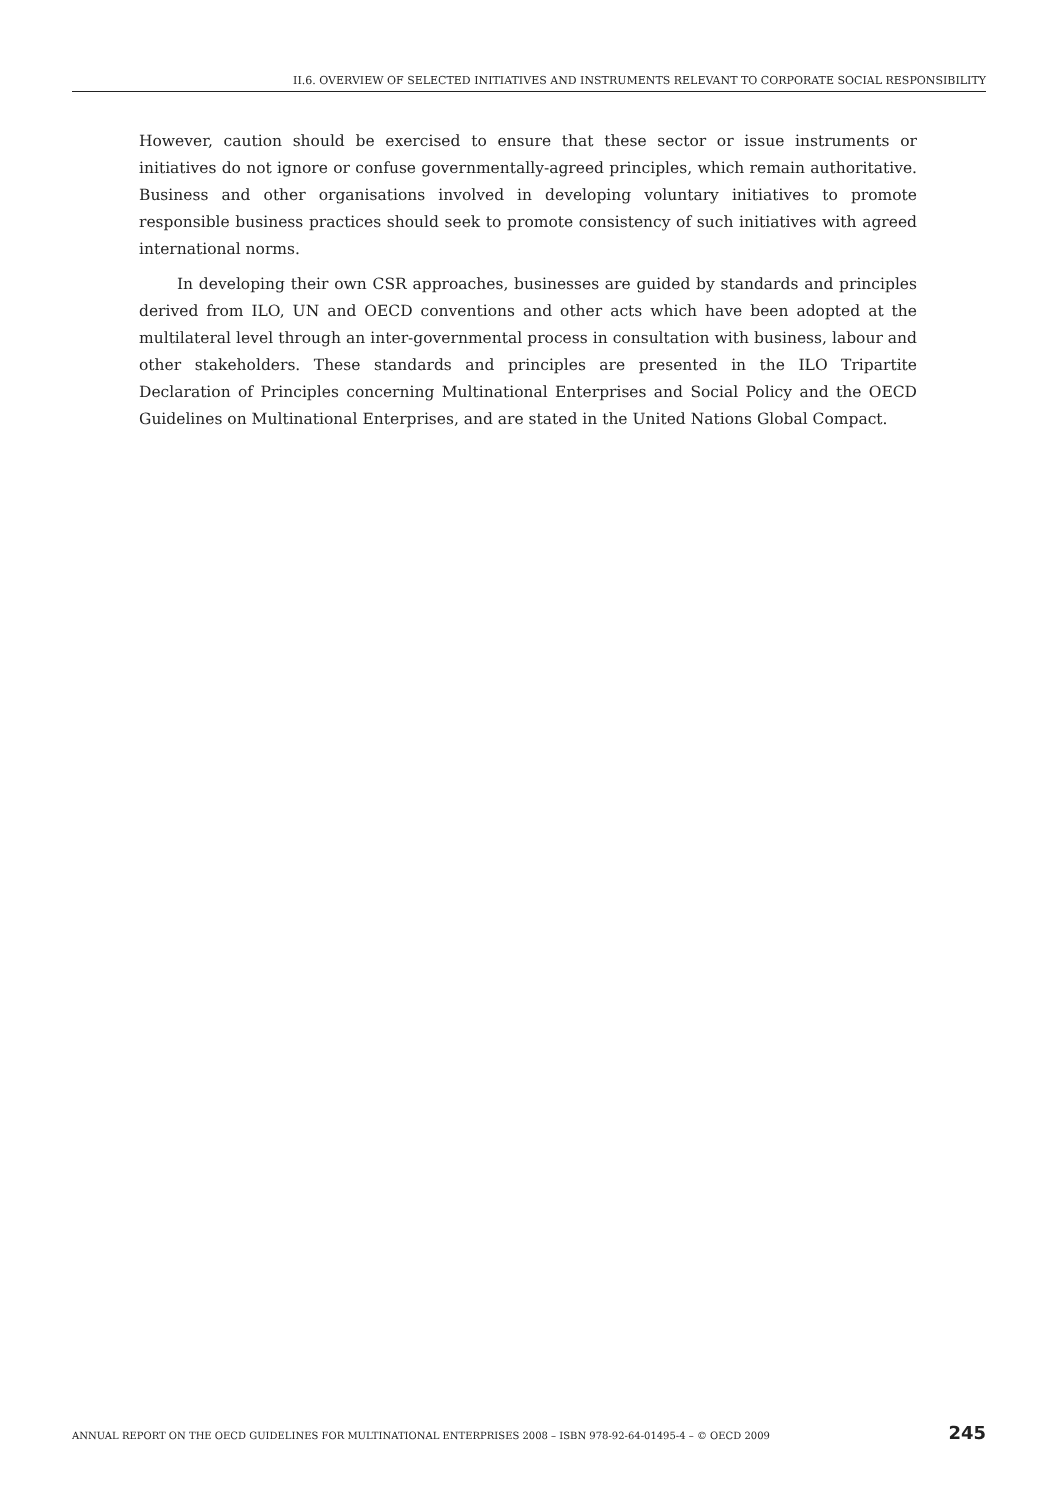II.6. OVERVIEW OF SELECTED INITIATIVES AND INSTRUMENTS RELEVANT TO CORPORATE SOCIAL RESPONSIBILITY
However, caution should be exercised to ensure that these sector or issue instruments or initiatives do not ignore or confuse governmentally-agreed principles, which remain authoritative. Business and other organisations involved in developing voluntary initiatives to promote responsible business practices should seek to promote consistency of such initiatives with agreed international norms.
In developing their own CSR approaches, businesses are guided by standards and principles derived from ILO, UN and OECD conventions and other acts which have been adopted at the multilateral level through an inter-governmental process in consultation with business, labour and other stakeholders. These standards and principles are presented in the ILO Tripartite Declaration of Principles concerning Multinational Enterprises and Social Policy and the OECD Guidelines on Multinational Enterprises, and are stated in the United Nations Global Compact.
ANNUAL REPORT ON THE OECD GUIDELINES FOR MULTINATIONAL ENTERPRISES 2008 – ISBN 978-92-64-01495-4 – © OECD 2009 245